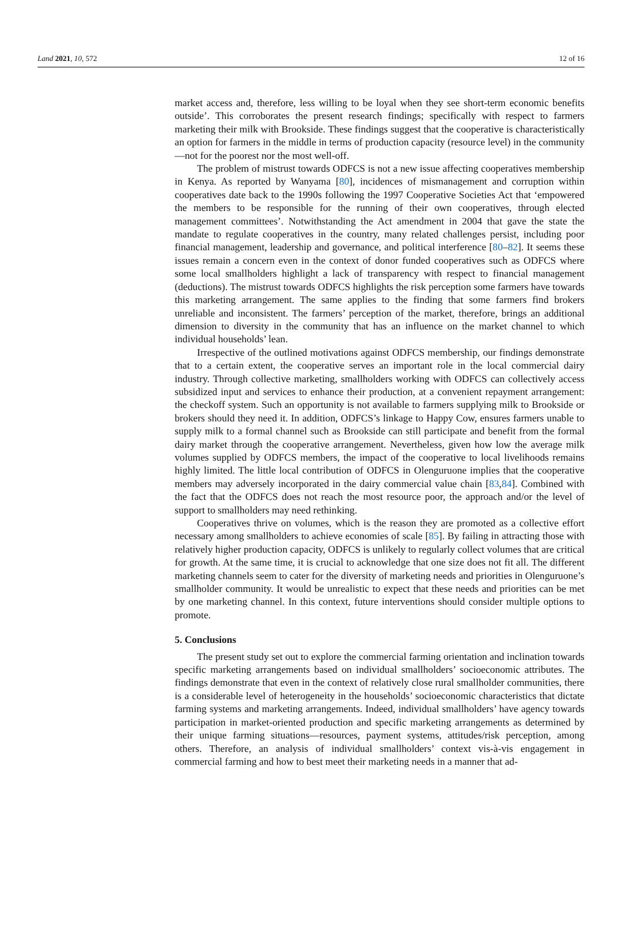Land 2021, 10, 572 12 of 16
market access and, therefore, less willing to be loyal when they see short-term economic benefits outside’. This corroborates the present research findings; specifically with respect to farmers marketing their milk with Brookside. These findings suggest that the cooperative is characteristically an option for farmers in the middle in terms of production capacity (resource level) in the community—not for the poorest nor the most well-off.
The problem of mistrust towards ODFCS is not a new issue affecting cooperatives membership in Kenya. As reported by Wanyama [80], incidences of mismanagement and corruption within cooperatives date back to the 1990s following the 1997 Cooperative Societies Act that ‘empowered the members to be responsible for the running of their own cooperatives, through elected management committees’. Notwithstanding the Act amendment in 2004 that gave the state the mandate to regulate cooperatives in the country, many related challenges persist, including poor financial management, leadership and governance, and political interference [80–82]. It seems these issues remain a concern even in the context of donor funded cooperatives such as ODFCS where some local smallholders highlight a lack of transparency with respect to financial management (deductions). The mistrust towards ODFCS highlights the risk perception some farmers have towards this marketing arrangement. The same applies to the finding that some farmers find brokers unreliable and inconsistent. The farmers’ perception of the market, therefore, brings an additional dimension to diversity in the community that has an influence on the market channel to which individual households’ lean.
Irrespective of the outlined motivations against ODFCS membership, our findings demonstrate that to a certain extent, the cooperative serves an important role in the local commercial dairy industry. Through collective marketing, smallholders working with ODFCS can collectively access subsidized input and services to enhance their production, at a convenient repayment arrangement: the checkoff system. Such an opportunity is not available to farmers supplying milk to Brookside or brokers should they need it. In addition, ODFCS’s linkage to Happy Cow, ensures farmers unable to supply milk to a formal channel such as Brookside can still participate and benefit from the formal dairy market through the cooperative arrangement. Nevertheless, given how low the average milk volumes supplied by ODFCS members, the impact of the cooperative to local livelihoods remains highly limited. The little local contribution of ODFCS in Olenguruone implies that the cooperative members may adversely incorporated in the dairy commercial value chain [83,84]. Combined with the fact that the ODFCS does not reach the most resource poor, the approach and/or the level of support to smallholders may need rethinking.
Cooperatives thrive on volumes, which is the reason they are promoted as a collective effort necessary among smallholders to achieve economies of scale [85]. By failing in attracting those with relatively higher production capacity, ODFCS is unlikely to regularly collect volumes that are critical for growth. At the same time, it is crucial to acknowledge that one size does not fit all. The different marketing channels seem to cater for the diversity of marketing needs and priorities in Olenguruone’s smallholder community. It would be unrealistic to expect that these needs and priorities can be met by one marketing channel. In this context, future interventions should consider multiple options to promote.
5. Conclusions
The present study set out to explore the commercial farming orientation and inclination towards specific marketing arrangements based on individual smallholders’ socioeconomic attributes. The findings demonstrate that even in the context of relatively close rural smallholder communities, there is a considerable level of heterogeneity in the households’ socioeconomic characteristics that dictate farming systems and marketing arrangements. Indeed, individual smallholders’ have agency towards participation in market-oriented production and specific marketing arrangements as determined by their unique farming situations—resources, payment systems, attitudes/risk perception, among others. Therefore, an analysis of individual smallholders’ context vis-à-vis engagement in commercial farming and how to best meet their marketing needs in a manner that ad-